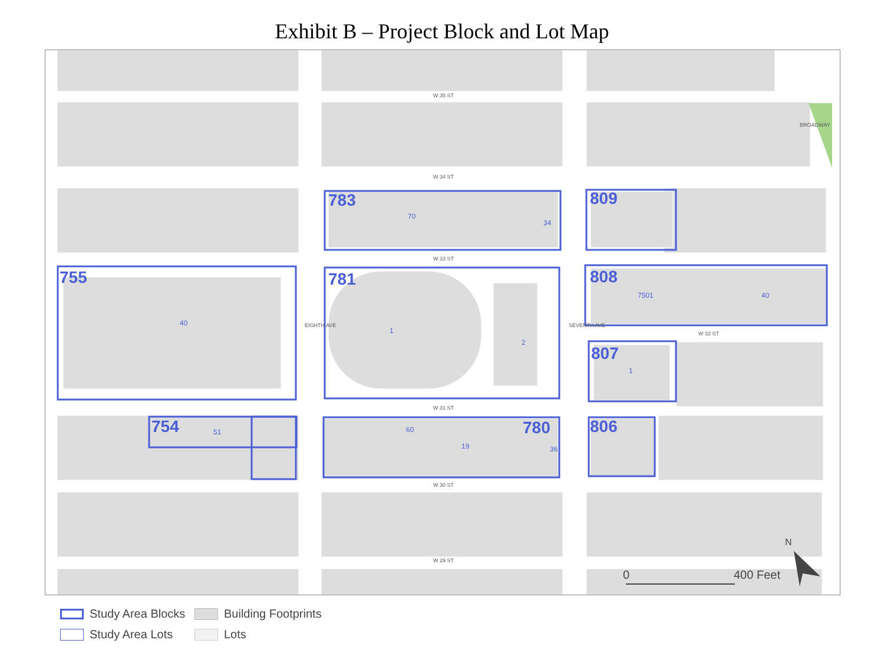Exhibit B – Project Block and Lot Map
783
809
755
781
808
807
754
780
806
W 35 ST
W 34 ST
W 33 ST
W 32 ST
W 31 ST
W 30 ST
W 29 ST
EIGHTH AVE
SEVENTH AVE
BROADWAY
40
1
2
70
34
7501
40
1
51
60
19
36
0
400 Feet
N
Study Area Blocks
Building Footprints
Study Area Lots
Lots